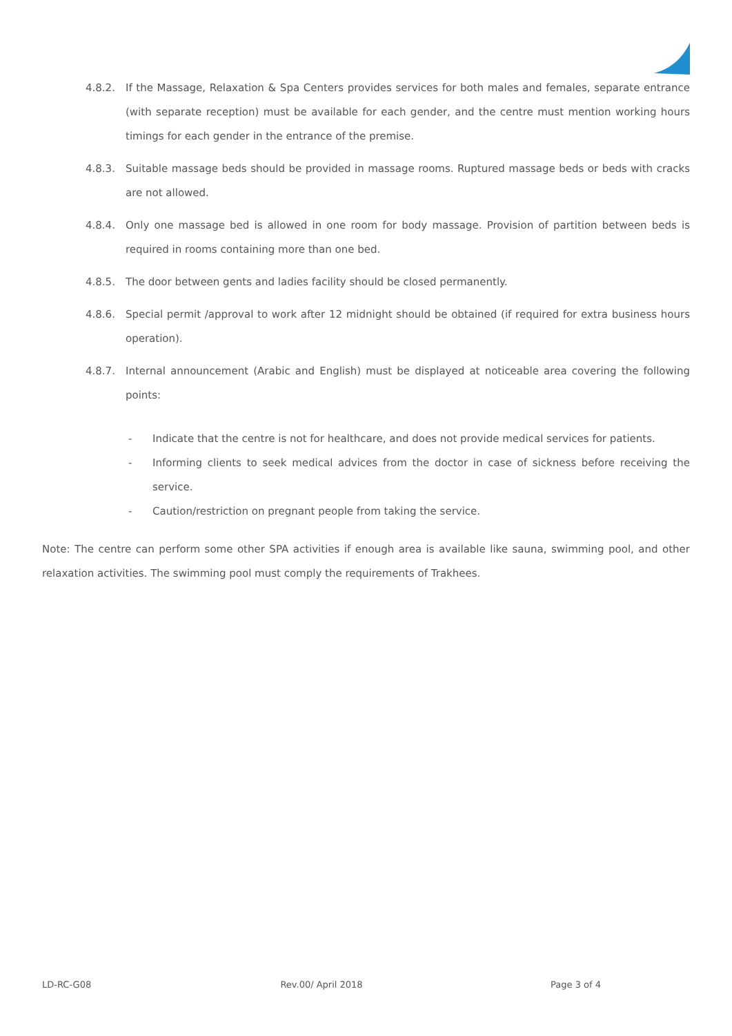4.8.2. If the Massage, Relaxation & Spa Centers provides services for both males and females, separate entrance (with separate reception) must be available for each gender, and the centre must mention working hours timings for each gender in the entrance of the premise.
4.8.3. Suitable massage beds should be provided in massage rooms. Ruptured massage beds or beds with cracks are not allowed.
4.8.4. Only one massage bed is allowed in one room for body massage. Provision of partition between beds is required in rooms containing more than one bed.
4.8.5. The door between gents and ladies facility should be closed permanently.
4.8.6. Special permit /approval to work after 12 midnight should be obtained (if required for extra business hours operation).
4.8.7. Internal announcement (Arabic and English) must be displayed at noticeable area covering the following points:
- Indicate that the centre is not for healthcare, and does not provide medical services for patients.
- Informing clients to seek medical advices from the doctor in case of sickness before receiving the service.
- Caution/restriction on pregnant people from taking the service.
Note: The centre can perform some other SPA activities if enough area is available like sauna, swimming pool, and other relaxation activities. The swimming pool must comply the requirements of Trakhees.
LD-RC-G08 Rev.00/ April 2018 Page 3 of 4